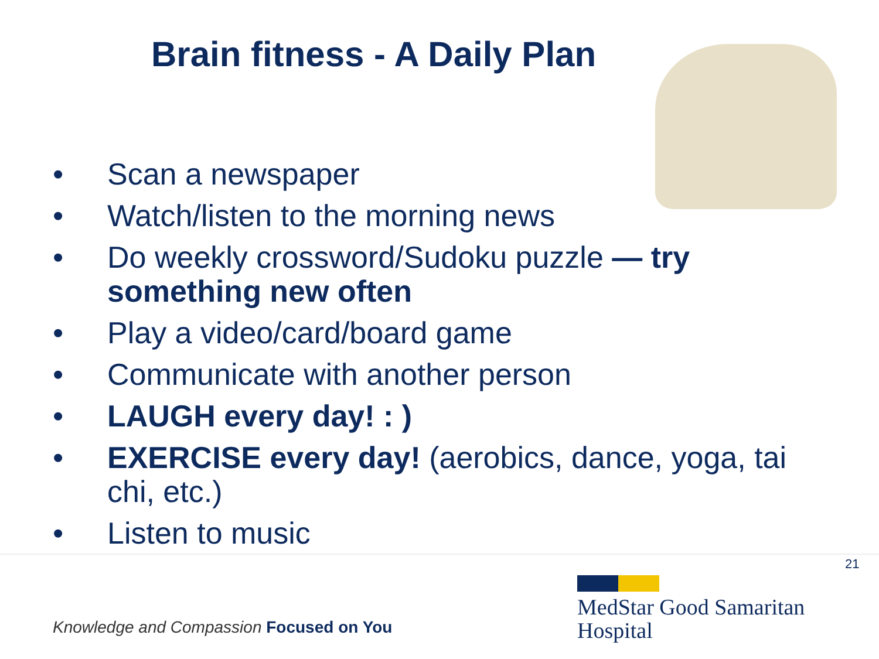Brain fitness - A Daily Plan
• Scan a newspaper
• Watch/listen to the morning news
• Do weekly crossword/Sudoku puzzle — try something new often
• Play a video/card/board game
• Communicate with another person
• LAUGH every day! : )
• EXERCISE every day! (aerobics, dance, yoga, tai chi, etc.)
• Listen to music
21
Knowledge and Compassion Focused on You
MedStar Good Samaritan
Hospital